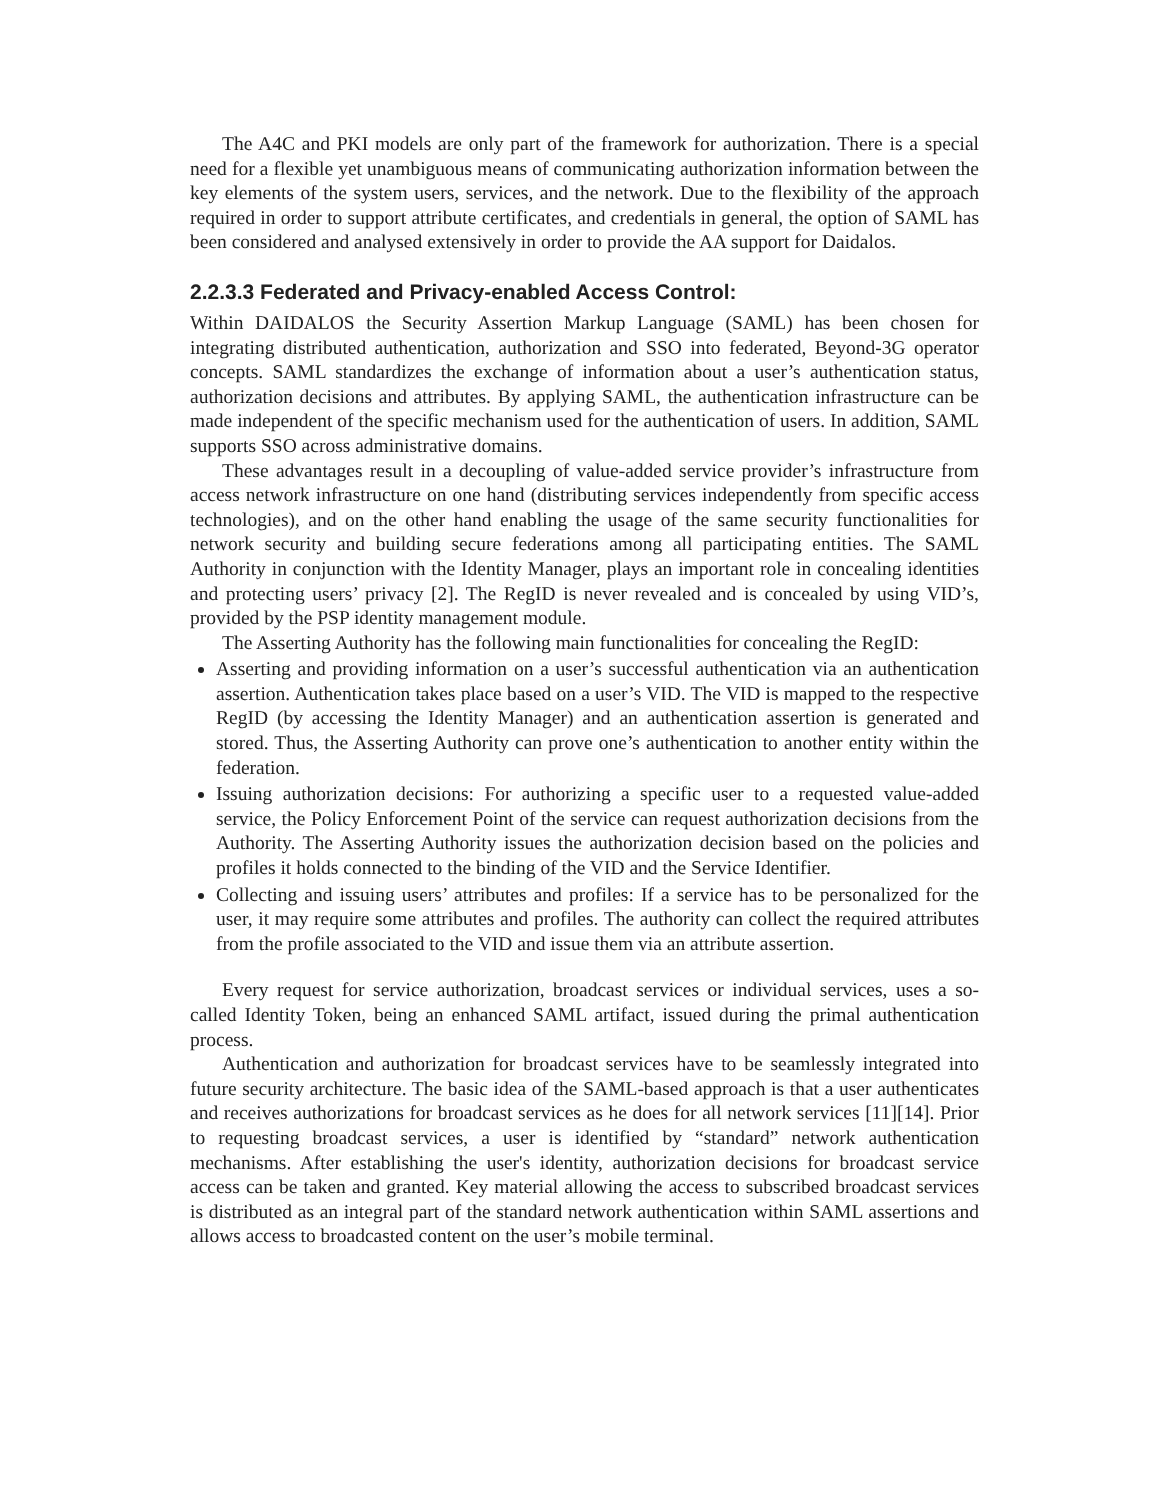The A4C and PKI models are only part of the framework for authorization. There is a special need for a flexible yet unambiguous means of communicating authorization information between the key elements of the system users, services, and the network. Due to the flexibility of the approach required in order to support attribute certificates, and credentials in general, the option of SAML has been considered and analysed extensively in order to provide the AA support for Daidalos.
2.2.3.3 Federated and Privacy-enabled Access Control:
Within DAIDALOS the Security Assertion Markup Language (SAML) has been chosen for integrating distributed authentication, authorization and SSO into federated, Beyond-3G operator concepts. SAML standardizes the exchange of information about a user’s authentication status, authorization decisions and attributes. By applying SAML, the authentication infrastructure can be made independent of the specific mechanism used for the authentication of users. In addition, SAML supports SSO across administrative domains.
These advantages result in a decoupling of value-added service provider’s infrastructure from access network infrastructure on one hand (distributing services independently from specific access technologies), and on the other hand enabling the usage of the same security functionalities for network security and building secure federations among all participating entities. The SAML Authority in conjunction with the Identity Manager, plays an important role in concealing identities and protecting users’ privacy [2]. The RegID is never revealed and is concealed by using VID’s, provided by the PSP identity management module.
The Asserting Authority has the following main functionalities for concealing the RegID:
Asserting and providing information on a user’s successful authentication via an authentication assertion. Authentication takes place based on a user’s VID. The VID is mapped to the respective RegID (by accessing the Identity Manager) and an authentication assertion is generated and stored. Thus, the Asserting Authority can prove one’s authentication to another entity within the federation.
Issuing authorization decisions: For authorizing a specific user to a requested value-added service, the Policy Enforcement Point of the service can request authorization decisions from the Authority. The Asserting Authority issues the authorization decision based on the policies and profiles it holds connected to the binding of the VID and the Service Identifier.
Collecting and issuing users’ attributes and profiles: If a service has to be personalized for the user, it may require some attributes and profiles. The authority can collect the required attributes from the profile associated to the VID and issue them via an attribute assertion.
Every request for service authorization, broadcast services or individual services, uses a so-called Identity Token, being an enhanced SAML artifact, issued during the primal authentication process.
Authentication and authorization for broadcast services have to be seamlessly integrated into future security architecture. The basic idea of the SAML-based approach is that a user authenticates and receives authorizations for broadcast services as he does for all network services [11][14]. Prior to requesting broadcast services, a user is identified by “standard” network authentication mechanisms. After establishing the user's identity, authorization decisions for broadcast service access can be taken and granted. Key material allowing the access to subscribed broadcast services is distributed as an integral part of the standard network authentication within SAML assertions and allows access to broadcasted content on the user’s mobile terminal.